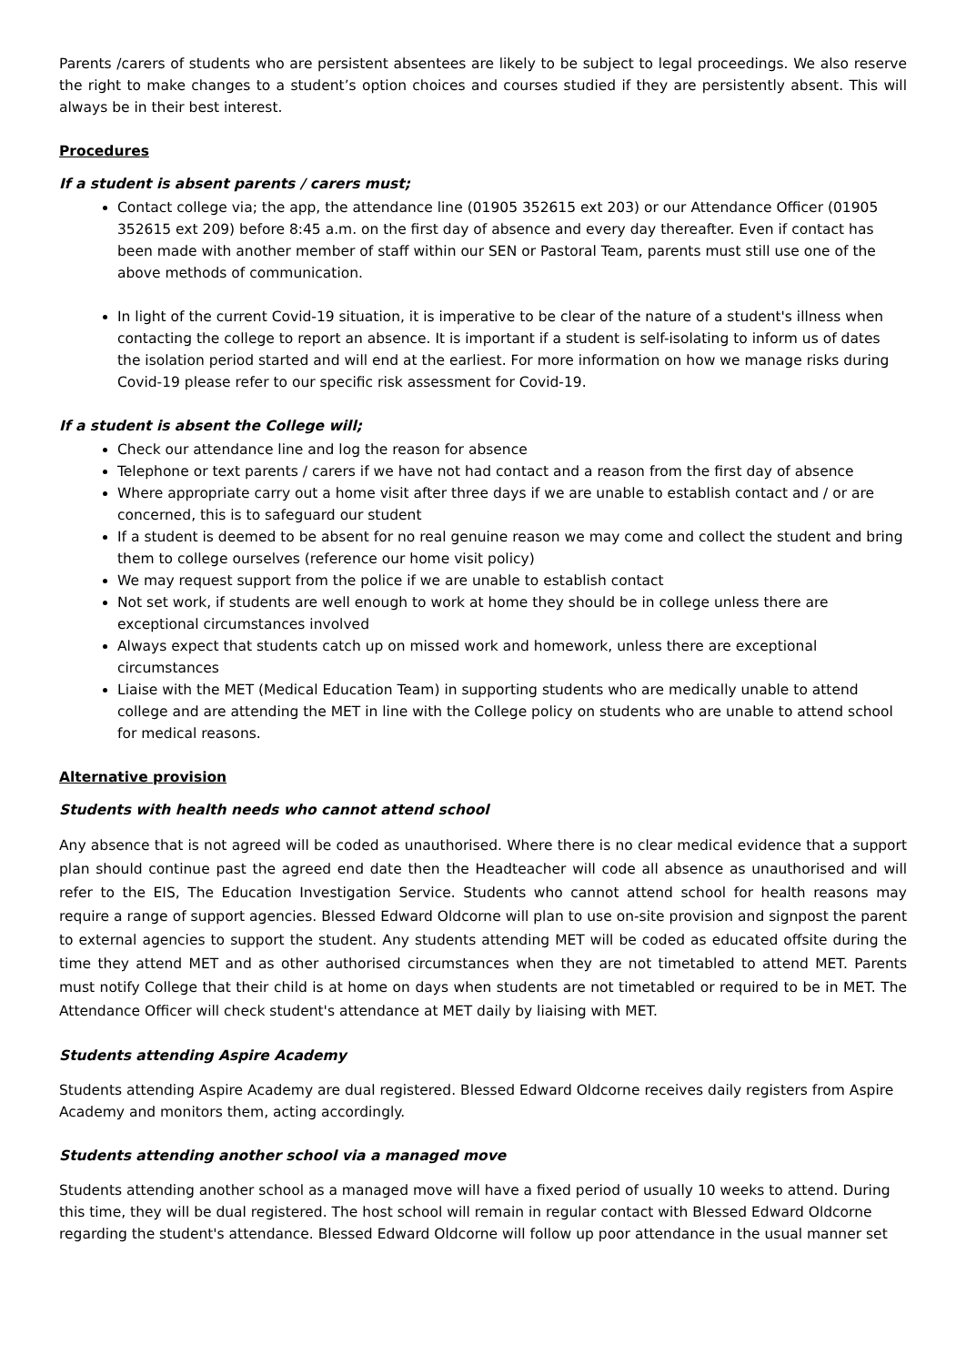Parents /carers of students who are persistent absentees are likely to be subject to legal proceedings. We also reserve the right to make changes to a student’s option choices and courses studied if they are persistently absent. This will always be in their best interest.
Procedures
If a student is absent parents / carers must;
Contact college via; the app, the attendance line (01905 352615 ext 203) or our Attendance Officer (01905 352615 ext 209) before 8:45 a.m. on the first day of absence and every day thereafter. Even if contact has been made with another member of staff within our SEN or Pastoral Team, parents must still use one of the above methods of communication.
In light of the current Covid-19 situation, it is imperative to be clear of the nature of a student's illness when contacting the college to report an absence. It is important if a student is self-isolating to inform us of dates the isolation period started and will end at the earliest. For more information on how we manage risks during Covid-19 please refer to our specific risk assessment for Covid-19.
If a student is absent the College will;
Check our attendance line and log the reason for absence
Telephone or text parents / carers if we have not had contact and a reason from the first day of absence
Where appropriate carry out a home visit after three days if we are unable to establish contact and / or are concerned, this is to safeguard our student
If a student is deemed to be absent for no real genuine reason we may come and collect the student and bring them to college ourselves (reference our home visit policy)
We may request support from the police if we are unable to establish contact
Not set work, if students are well enough to work at home they should be in college unless there are exceptional circumstances involved
Always expect that students catch up on missed work and homework, unless there are exceptional circumstances
Liaise with the MET (Medical Education Team) in supporting students who are medically unable to attend college and are attending the MET in line with the College policy on students who are unable to attend school for medical reasons.
Alternative provision
Students with health needs who cannot attend school
Any absence that is not agreed will be coded as unauthorised. Where there is no clear medical evidence that a support plan should continue past the agreed end date then the Headteacher will code all absence as unauthorised and will refer to the EIS, The Education Investigation Service. Students who cannot attend school for health reasons may require a range of support agencies. Blessed Edward Oldcorne will plan to use on-site provision and signpost the parent to external agencies to support the student. Any students attending MET will be coded as educated offsite during the time they attend MET and as other authorised circumstances when they are not timetabled to attend MET. Parents must notify College that their child is at home on days when students are not timetabled or required to be in MET. The Attendance Officer will check student's attendance at MET daily by liaising with MET.
Students attending Aspire Academy
Students attending Aspire Academy are dual registered. Blessed Edward Oldcorne receives daily registers from Aspire Academy and monitors them, acting accordingly.
Students attending another school via a managed move
Students attending another school as a managed move will have a fixed period of usually 10 weeks to attend. During this time, they will be dual registered. The host school will remain in regular contact with Blessed Edward Oldcorne regarding the student's attendance. Blessed Edward Oldcorne will follow up poor attendance in the usual manner set